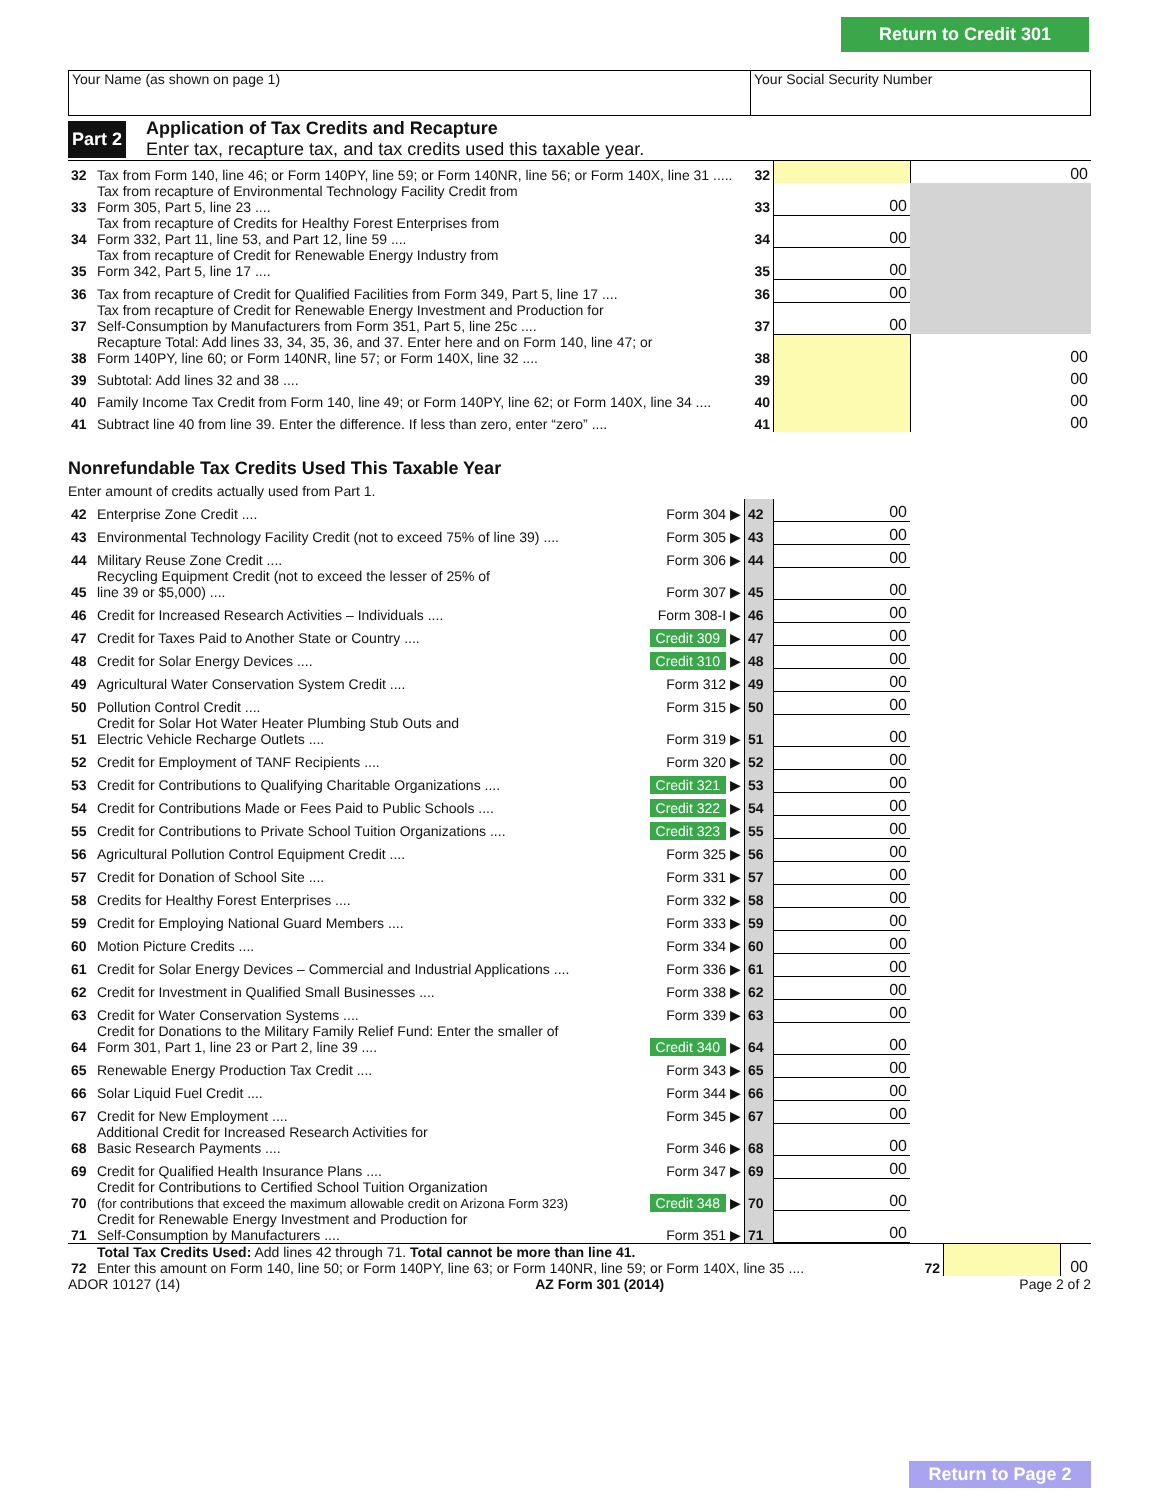Return to Credit 301
| Your Name (as shown on page 1) | Your Social Security Number |
Part 2
Application of Tax Credits and Recapture
Enter tax, recapture tax, and tax credits used this taxable year.
| 32 | Tax from Form 140, line 46; or Form 140PY, line 59; or Form 140NR, line 56; or Form 140X, line 31 ..... | 32 | | 00 |
| 33 | Tax from recapture of Environmental Technology Facility Credit from Form 305, Part 5, line 23 .... | 33 | 00 | |
| 34 | Tax from recapture of Credits for Healthy Forest Enterprises from Form 332, Part 11, line 53, and Part 12, line 59 .... | 34 | 00 | |
| 35 | Tax from recapture of Credit for Renewable Energy Industry from Form 342, Part 5, line 17 .... | 35 | 00 | |
| 36 | Tax from recapture of Credit for Qualified Facilities from Form 349, Part 5, line 17 .... | 36 | 00 | |
| 37 | Tax from recapture of Credit for Renewable Energy Investment and Production for Self-Consumption by Manufacturers from Form 351, Part 5, line 25c .... | 37 | 00 | |
| 38 | Recapture Total: Add lines 33, 34, 35, 36, and 37. Enter here and on Form 140, line 47; or Form 140PY, line 60; or Form 140NR, line 57; or Form 140X, line 32 .... | 38 | | 00 |
| 39 | Subtotal: Add lines 32 and 38 .... | 39 | | 00 |
| 40 | Family Income Tax Credit from Form 140, line 49; or Form 140PY, line 62; or Form 140X, line 34 .... | 40 | | 00 |
| 41 | Subtract line 40 from line 39. Enter the difference. If less than zero, enter “zero” .... | 41 | | 00 |
Nonrefundable Tax Credits Used This Taxable Year
Enter amount of credits actually used from Part 1.
| 42 | Enterprise Zone Credit .... | Form 304 ▶ | 42 | 00 | |
| 43 | Environmental Technology Facility Credit (not to exceed 75% of line 39) .... | Form 305 ▶ | 43 | 00 | |
| 44 | Military Reuse Zone Credit .... | Form 306 ▶ | 44 | 00 | |
| 45 | Recycling Equipment Credit (not to exceed the lesser of 25% of line 39 or $5,000) .... | Form 307 ▶ | 45 | 00 | |
| 46 | Credit for Increased Research Activities – Individuals .... | Form 308-I ▶ | 46 | 00 | |
| 47 | Credit for Taxes Paid to Another State or Country .... | Credit 309 ▶ | 47 | 00 | |
| 48 | Credit for Solar Energy Devices .... | Credit 310 ▶ | 48 | 00 | |
| 49 | Agricultural Water Conservation System Credit .... | Form 312 ▶ | 49 | 00 | |
| 50 | Pollution Control Credit .... | Form 315 ▶ | 50 | 00 | |
| 51 | Credit for Solar Hot Water Heater Plumbing Stub Outs and Electric Vehicle Recharge Outlets .... | Form 319 ▶ | 51 | 00 | |
| 52 | Credit for Employment of TANF Recipients .... | Form 320 ▶ | 52 | 00 | |
| 53 | Credit for Contributions to Qualifying Charitable Organizations .... | Credit 321 ▶ | 53 | 00 | |
| 54 | Credit for Contributions Made or Fees Paid to Public Schools .... | Credit 322 ▶ | 54 | 00 | |
| 55 | Credit for Contributions to Private School Tuition Organizations .... | Credit 323 ▶ | 55 | 00 | |
| 56 | Agricultural Pollution Control Equipment Credit .... | Form 325 ▶ | 56 | 00 | |
| 57 | Credit for Donation of School Site .... | Form 331 ▶ | 57 | 00 | |
| 58 | Credits for Healthy Forest Enterprises .... | Form 332 ▶ | 58 | 00 | |
| 59 | Credit for Employing National Guard Members .... | Form 333 ▶ | 59 | 00 | |
| 60 | Motion Picture Credits .... | Form 334 ▶ | 60 | 00 | |
| 61 | Credit for Solar Energy Devices – Commercial and Industrial Applications .... | Form 336 ▶ | 61 | 00 | |
| 62 | Credit for Investment in Qualified Small Businesses .... | Form 338 ▶ | 62 | 00 | |
| 63 | Credit for Water Conservation Systems .... | Form 339 ▶ | 63 | 00 | |
| 64 | Credit for Donations to the Military Family Relief Fund: Enter the smaller of Form 301, Part 1, line 23 or Part 2, line 39 .... | Credit 340 ▶ | 64 | 00 | |
| 65 | Renewable Energy Production Tax Credit .... | Form 343 ▶ | 65 | 00 | |
| 66 | Solar Liquid Fuel Credit .... | Form 344 ▶ | 66 | 00 | |
| 67 | Credit for New Employment .... | Form 345 ▶ | 67 | 00 | |
| 68 | Additional Credit for Increased Research Activities for Basic Research Payments .... | Form 346 ▶ | 68 | 00 | |
| 69 | Credit for Qualified Health Insurance Plans .... | Form 347 ▶ | 69 | 00 | |
| 70 | Credit for Contributions to Certified School Tuition Organization (for contributions that exceed the maximum allowable credit on Arizona Form 323) | Credit 348 ▶ | 70 | 00 | |
| 71 | Credit for Renewable Energy Investment and Production for Self-Consumption by Manufacturers .... | Form 351 ▶ | 71 | 00 | |
| 72 | Total Tax Credits Used: Add lines 42 through 71. Total cannot be more than line 41. Enter this amount on Form 140, line 50; or Form 140PY, line 63; or Form 140NR, line 59; or Form 140X, line 35 .... | 72 | | 00 |
ADOR 10127 (14) AZ Form 301 (2014) Page 2 of 2
Return to Page 2